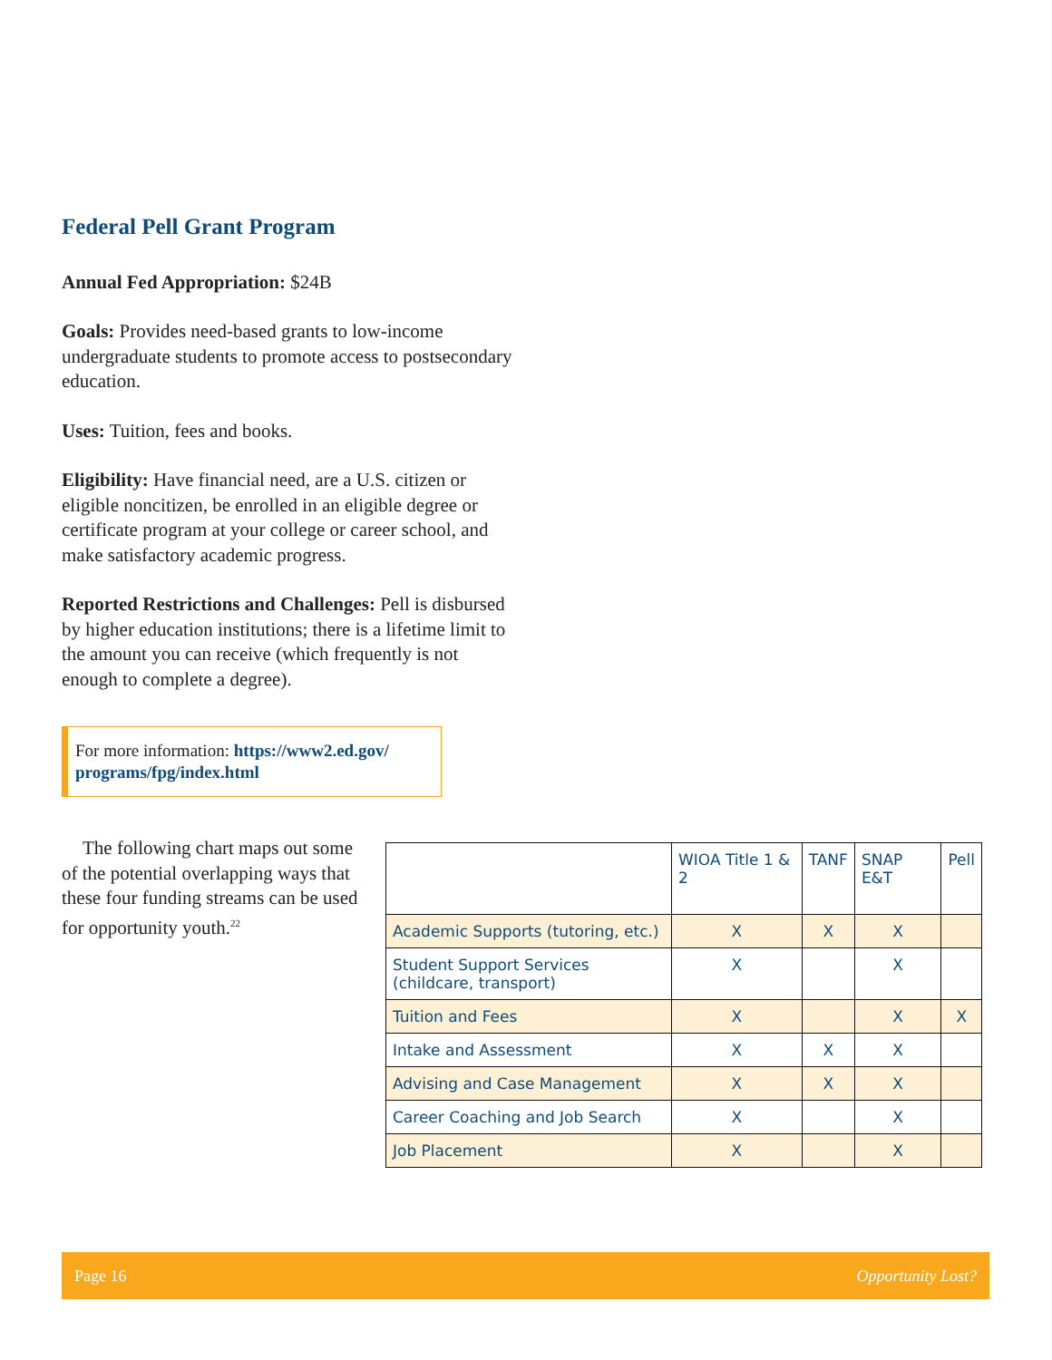Federal Pell Grant Program
Annual Fed Appropriation: $24B
Goals: Provides need-based grants to low-income undergraduate students to promote access to postsecondary education.
Uses: Tuition, fees and books.
Eligibility: Have financial need, are a U.S. citizen or eligible noncitizen, be enrolled in an eligible degree or certificate program at your college or career school, and make satisfactory academic progress.
Reported Restrictions and Challenges: Pell is disbursed by higher education institutions; there is a lifetime limit to the amount you can receive (which frequently is not enough to complete a degree).
For more information: https://www2.ed.gov/ programs/fpg/index.html
The following chart maps out some of the potential overlapping ways that these four funding streams can be used for opportunity youth.<sup>22</sup>
| | WIOA Title 1 & 2 | TANF | SNAP E&T | Pell |
| --- | --- | --- | --- | --- |
| Academic Supports (tutoring, etc.) | X | X | X | |
| Student Support Services (childcare, transport) | X | | X | |
| Tuition and Fees | X | | X | X |
| Intake and Assessment | X | X | X | |
| Advising and Case Management | X | X | X | |
| Career Coaching and Job Search | X | | X | |
| Job Placement | X | | X | |
Page 16 Opportunity Lost?